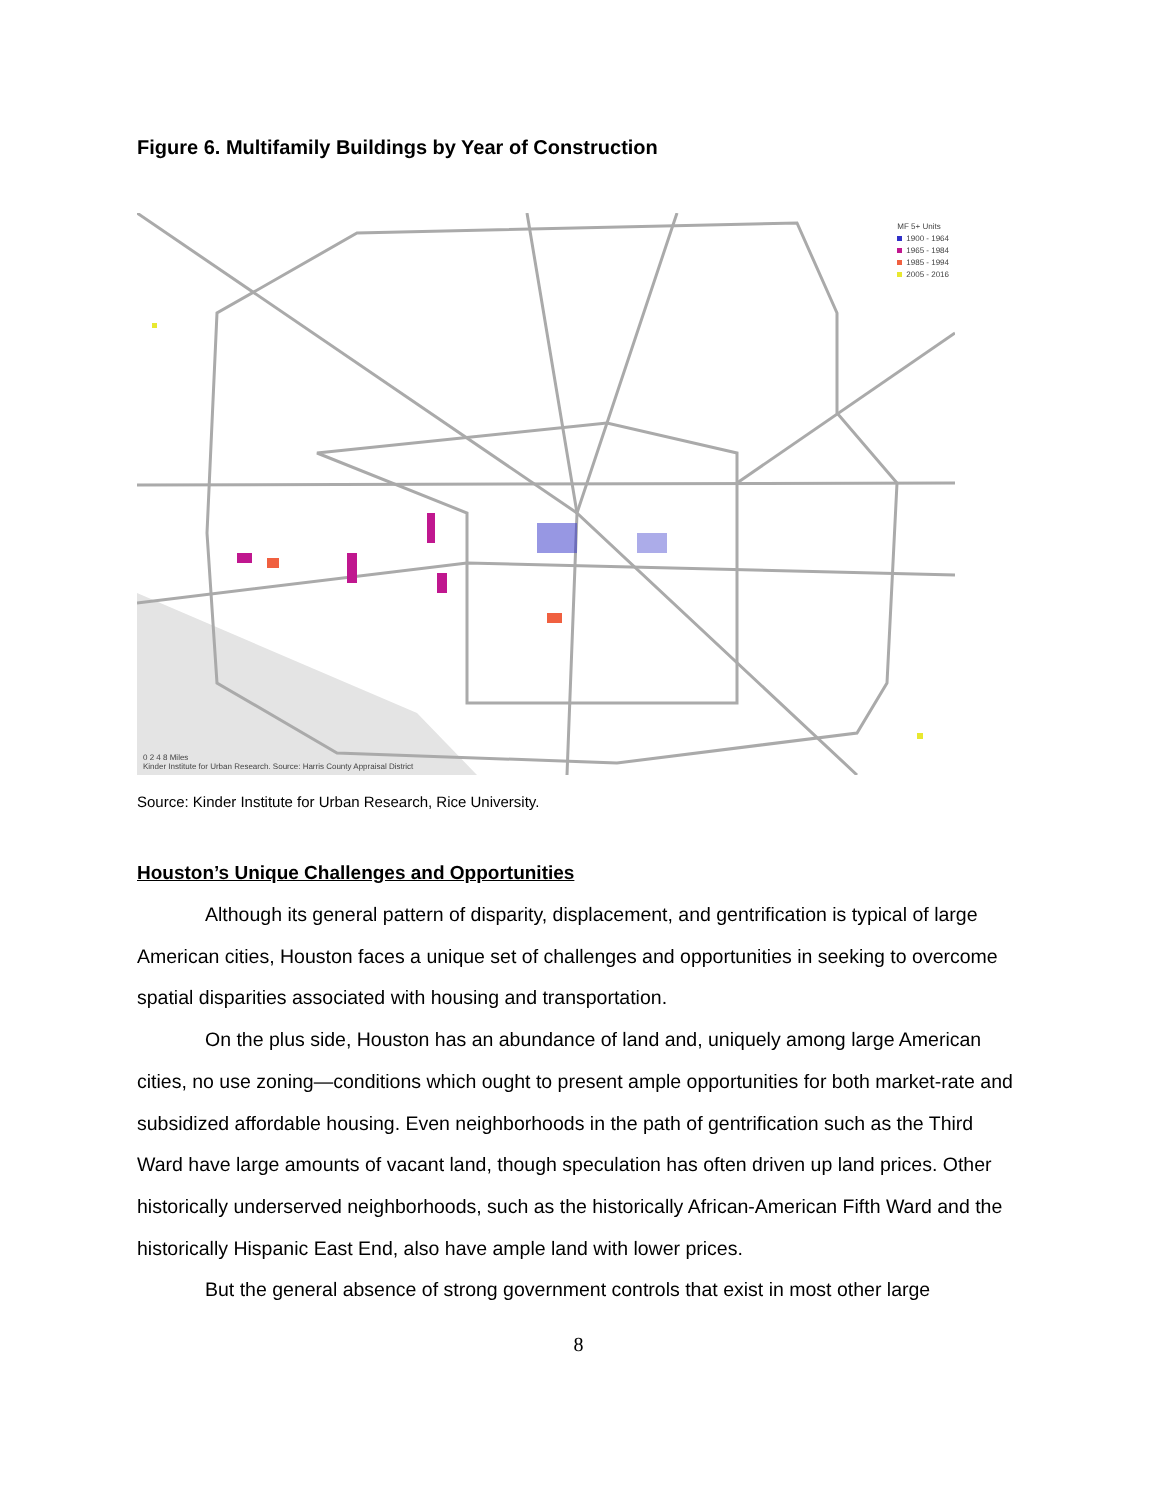Figure 6. Multifamily Buildings by Year of Construction
MF 5+ Units
1900 - 1964
1965 - 1984
1985 - 1994
2005 - 2016
0 2 4 8 Miles
Kinder Institute for Urban Research. Source: Harris County Appraisal District
Source: Kinder Institute for Urban Research, Rice University.
Houston’s Unique Challenges and Opportunities
Although its general pattern of disparity, displacement, and gentrification is typical of large American cities, Houston faces a unique set of challenges and opportunities in seeking to overcome spatial disparities associated with housing and transportation.
On the plus side, Houston has an abundance of land and, uniquely among large American cities, no use zoning—conditions which ought to present ample opportunities for both market-rate and subsidized affordable housing. Even neighborhoods in the path of gentrification such as the Third Ward have large amounts of vacant land, though speculation has often driven up land prices. Other historically underserved neighborhoods, such as the historically African-American Fifth Ward and the historically Hispanic East End, also have ample land with lower prices.
But the general absence of strong government controls that exist in most other large
8